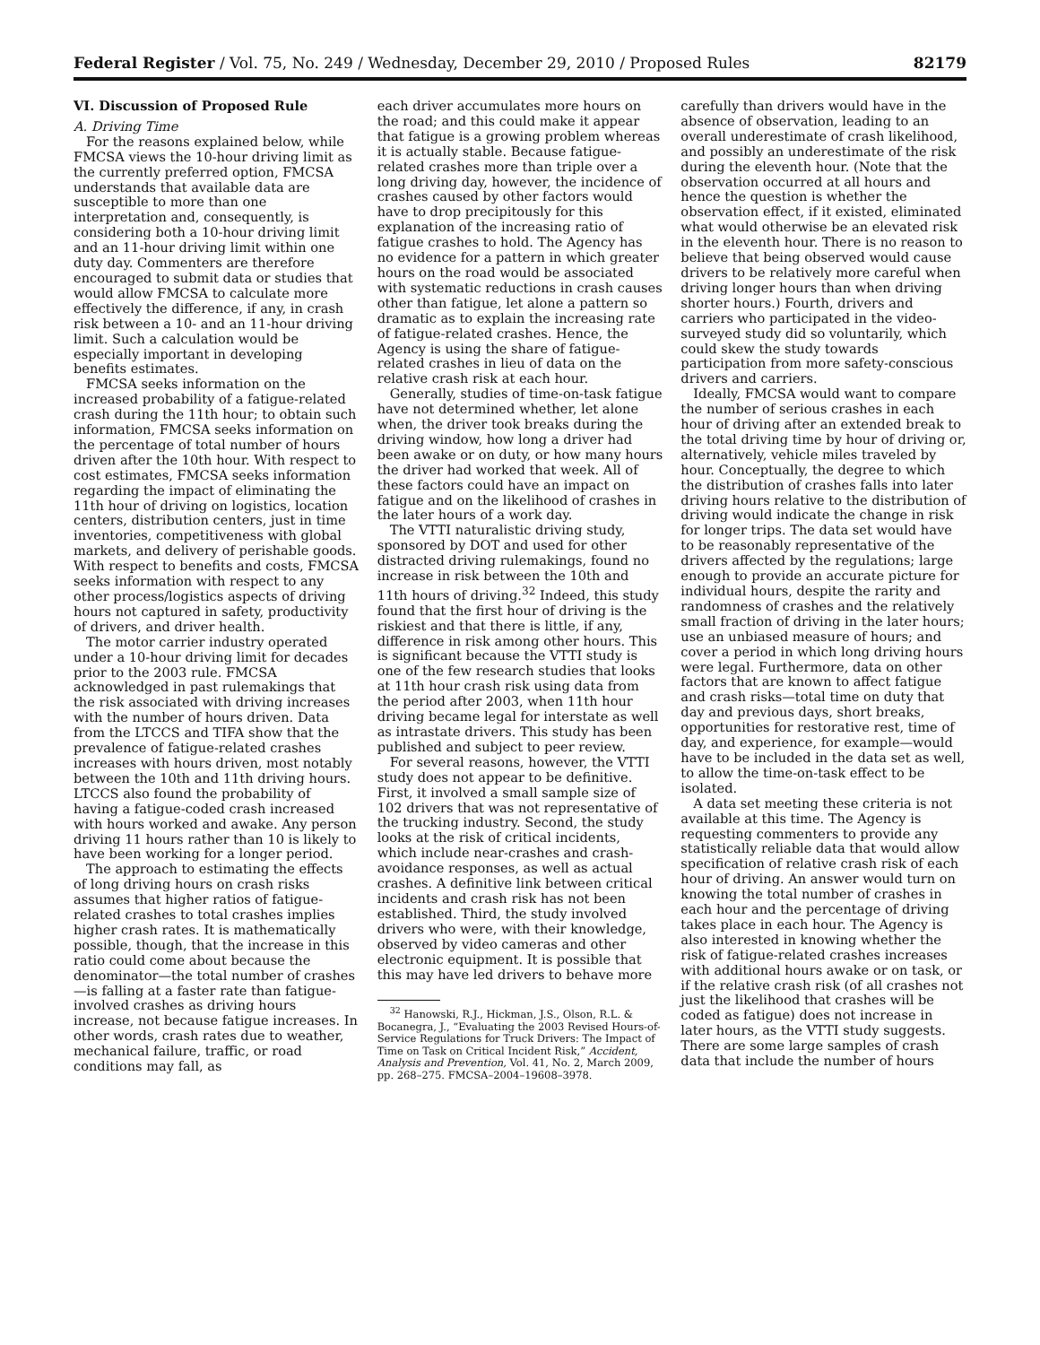Federal Register / Vol. 75, No. 249 / Wednesday, December 29, 2010 / Proposed Rules 82179
VI. Discussion of Proposed Rule
A. Driving Time
For the reasons explained below, while FMCSA views the 10-hour driving limit as the currently preferred option, FMCSA understands that available data are susceptible to more than one interpretation and, consequently, is considering both a 10-hour driving limit and an 11-hour driving limit within one duty day. Commenters are therefore encouraged to submit data or studies that would allow FMCSA to calculate more effectively the difference, if any, in crash risk between a 10- and an 11-hour driving limit. Such a calculation would be especially important in developing benefits estimates.
FMCSA seeks information on the increased probability of a fatigue-related crash during the 11th hour; to obtain such information, FMCSA seeks information on the percentage of total number of hours driven after the 10th hour. With respect to cost estimates, FMCSA seeks information regarding the impact of eliminating the 11th hour of driving on logistics, location centers, distribution centers, just in time inventories, competitiveness with global markets, and delivery of perishable goods. With respect to benefits and costs, FMCSA seeks information with respect to any other process/logistics aspects of driving hours not captured in safety, productivity of drivers, and driver health.
The motor carrier industry operated under a 10-hour driving limit for decades prior to the 2003 rule. FMCSA acknowledged in past rulemakings that the risk associated with driving increases with the number of hours driven. Data from the LTCCS and TIFA show that the prevalence of fatigue-related crashes increases with hours driven, most notably between the 10th and 11th driving hours. LTCCS also found the probability of having a fatigue-coded crash increased with hours worked and awake. Any person driving 11 hours rather than 10 is likely to have been working for a longer period.
The approach to estimating the effects of long driving hours on crash risks assumes that higher ratios of fatigue-related crashes to total crashes implies higher crash rates. It is mathematically possible, though, that the increase in this ratio could come about because the denominator—the total number of crashes—is falling at a faster rate than fatigue-involved crashes as driving hours increase, not because fatigue increases. In other words, crash rates due to weather, mechanical failure, traffic, or road conditions may fall, as
each driver accumulates more hours on the road; and this could make it appear that fatigue is a growing problem whereas it is actually stable. Because fatigue-related crashes more than triple over a long driving day, however, the incidence of crashes caused by other factors would have to drop precipitously for this explanation of the increasing ratio of fatigue crashes to hold. The Agency has no evidence for a pattern in which greater hours on the road would be associated with systematic reductions in crash causes other than fatigue, let alone a pattern so dramatic as to explain the increasing rate of fatigue-related crashes. Hence, the Agency is using the share of fatigue-related crashes in lieu of data on the relative crash risk at each hour.
Generally, studies of time-on-task fatigue have not determined whether, let alone when, the driver took breaks during the driving window, how long a driver had been awake or on duty, or how many hours the driver had worked that week. All of these factors could have an impact on fatigue and on the likelihood of crashes in the later hours of a work day.
The VTTI naturalistic driving study, sponsored by DOT and used for other distracted driving rulemakings, found no increase in risk between the 10th and 11th hours of driving.<sup>32</sup> Indeed, this study found that the first hour of driving is the riskiest and that there is little, if any, difference in risk among other hours. This is significant because the VTTI study is one of the few research studies that looks at 11th hour crash risk using data from the period after 2003, when 11th hour driving became legal for interstate as well as intrastate drivers. This study has been published and subject to peer review.
For several reasons, however, the VTTI study does not appear to be definitive. First, it involved a small sample size of 102 drivers that was not representative of the trucking industry. Second, the study looks at the risk of critical incidents, which include near-crashes and crash-avoidance responses, as well as actual crashes. A definitive link between critical incidents and crash risk has not been established. Third, the study involved drivers who were, with their knowledge, observed by video cameras and other electronic equipment. It is possible that this may have led drivers to behave more
<sup>32</sup> Hanowski, R.J., Hickman, J.S., Olson, R.L. & Bocanegra, J., “Evaluating the 2003 Revised Hours-of-Service Regulations for Truck Drivers: The Impact of Time on Task on Critical Incident Risk,” Accident, Analysis and Prevention, Vol. 41, No. 2, March 2009, pp. 268–275. FMCSA–2004–19608–3978.
carefully than drivers would have in the absence of observation, leading to an overall underestimate of crash likelihood, and possibly an underestimate of the risk during the eleventh hour. (Note that the observation occurred at all hours and hence the question is whether the observation effect, if it existed, eliminated what would otherwise be an elevated risk in the eleventh hour. There is no reason to believe that being observed would cause drivers to be relatively more careful when driving longer hours than when driving shorter hours.) Fourth, drivers and carriers who participated in the video-surveyed study did so voluntarily, which could skew the study towards participation from more safety-conscious drivers and carriers.
Ideally, FMCSA would want to compare the number of serious crashes in each hour of driving after an extended break to the total driving time by hour of driving or, alternatively, vehicle miles traveled by hour. Conceptually, the degree to which the distribution of crashes falls into later driving hours relative to the distribution of driving would indicate the change in risk for longer trips. The data set would have to be reasonably representative of the drivers affected by the regulations; large enough to provide an accurate picture for individual hours, despite the rarity and randomness of crashes and the relatively small fraction of driving in the later hours; use an unbiased measure of hours; and cover a period in which long driving hours were legal. Furthermore, data on other factors that are known to affect fatigue and crash risks—total time on duty that day and previous days, short breaks, opportunities for restorative rest, time of day, and experience, for example—would have to be included in the data set as well, to allow the time-on-task effect to be isolated.
A data set meeting these criteria is not available at this time. The Agency is requesting commenters to provide any statistically reliable data that would allow specification of relative crash risk of each hour of driving. An answer would turn on knowing the total number of crashes in each hour and the percentage of driving takes place in each hour. The Agency is also interested in knowing whether the risk of fatigue-related crashes increases with additional hours awake or on task, or if the relative crash risk (of all crashes not just the likelihood that crashes will be coded as fatigue) does not increase in later hours, as the VTTI study suggests. There are some large samples of crash data that include the number of hours